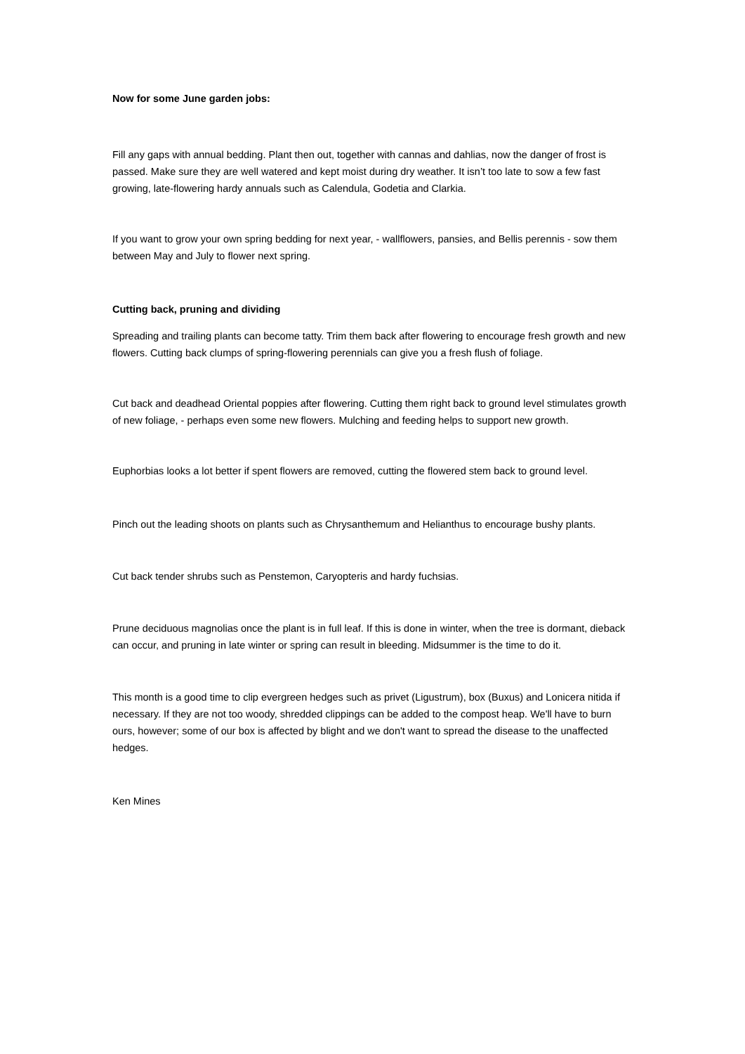Now for some June garden jobs:
Fill any gaps with annual bedding. Plant then out, together with cannas and dahlias, now the danger of frost is passed. Make sure they are well watered and kept moist during dry weather. It isn’t too late to sow a few fast growing, late-flowering hardy annuals such as Calendula, Godetia and Clarkia.
If you want to grow your own spring bedding for next year, - wallflowers, pansies, and Bellis perennis - sow them between May and July to flower next spring.
Cutting back, pruning and dividing
Spreading and trailing plants can become tatty. Trim them back after flowering to encourage fresh growth and new flowers. Cutting back clumps of spring-flowering perennials can give you a fresh flush of foliage.
Cut back and deadhead Oriental poppies after flowering. Cutting them right back to ground level stimulates growth of new foliage, - perhaps even some new flowers. Mulching and feeding helps to support new growth.
Euphorbias looks a lot better if spent flowers are removed, cutting the flowered stem back to ground level.
Pinch out the leading shoots on plants such as Chrysanthemum and Helianthus to encourage bushy plants.
Cut back tender shrubs such as Penstemon, Caryopteris and hardy fuchsias.
Prune deciduous magnolias once the plant is in full leaf. If this is done in winter, when the tree is dormant, dieback can occur, and pruning in late winter or spring can result in bleeding. Midsummer is the time to do it.
This month is a good time to clip evergreen hedges such as privet (Ligustrum), box (Buxus) and Lonicera nitida if necessary. If they are not too woody, shredded clippings can be added to the compost heap. We'll have to burn ours, however; some of our box is affected by blight and we don't want to spread the disease to the unaffected hedges.
Ken Mines